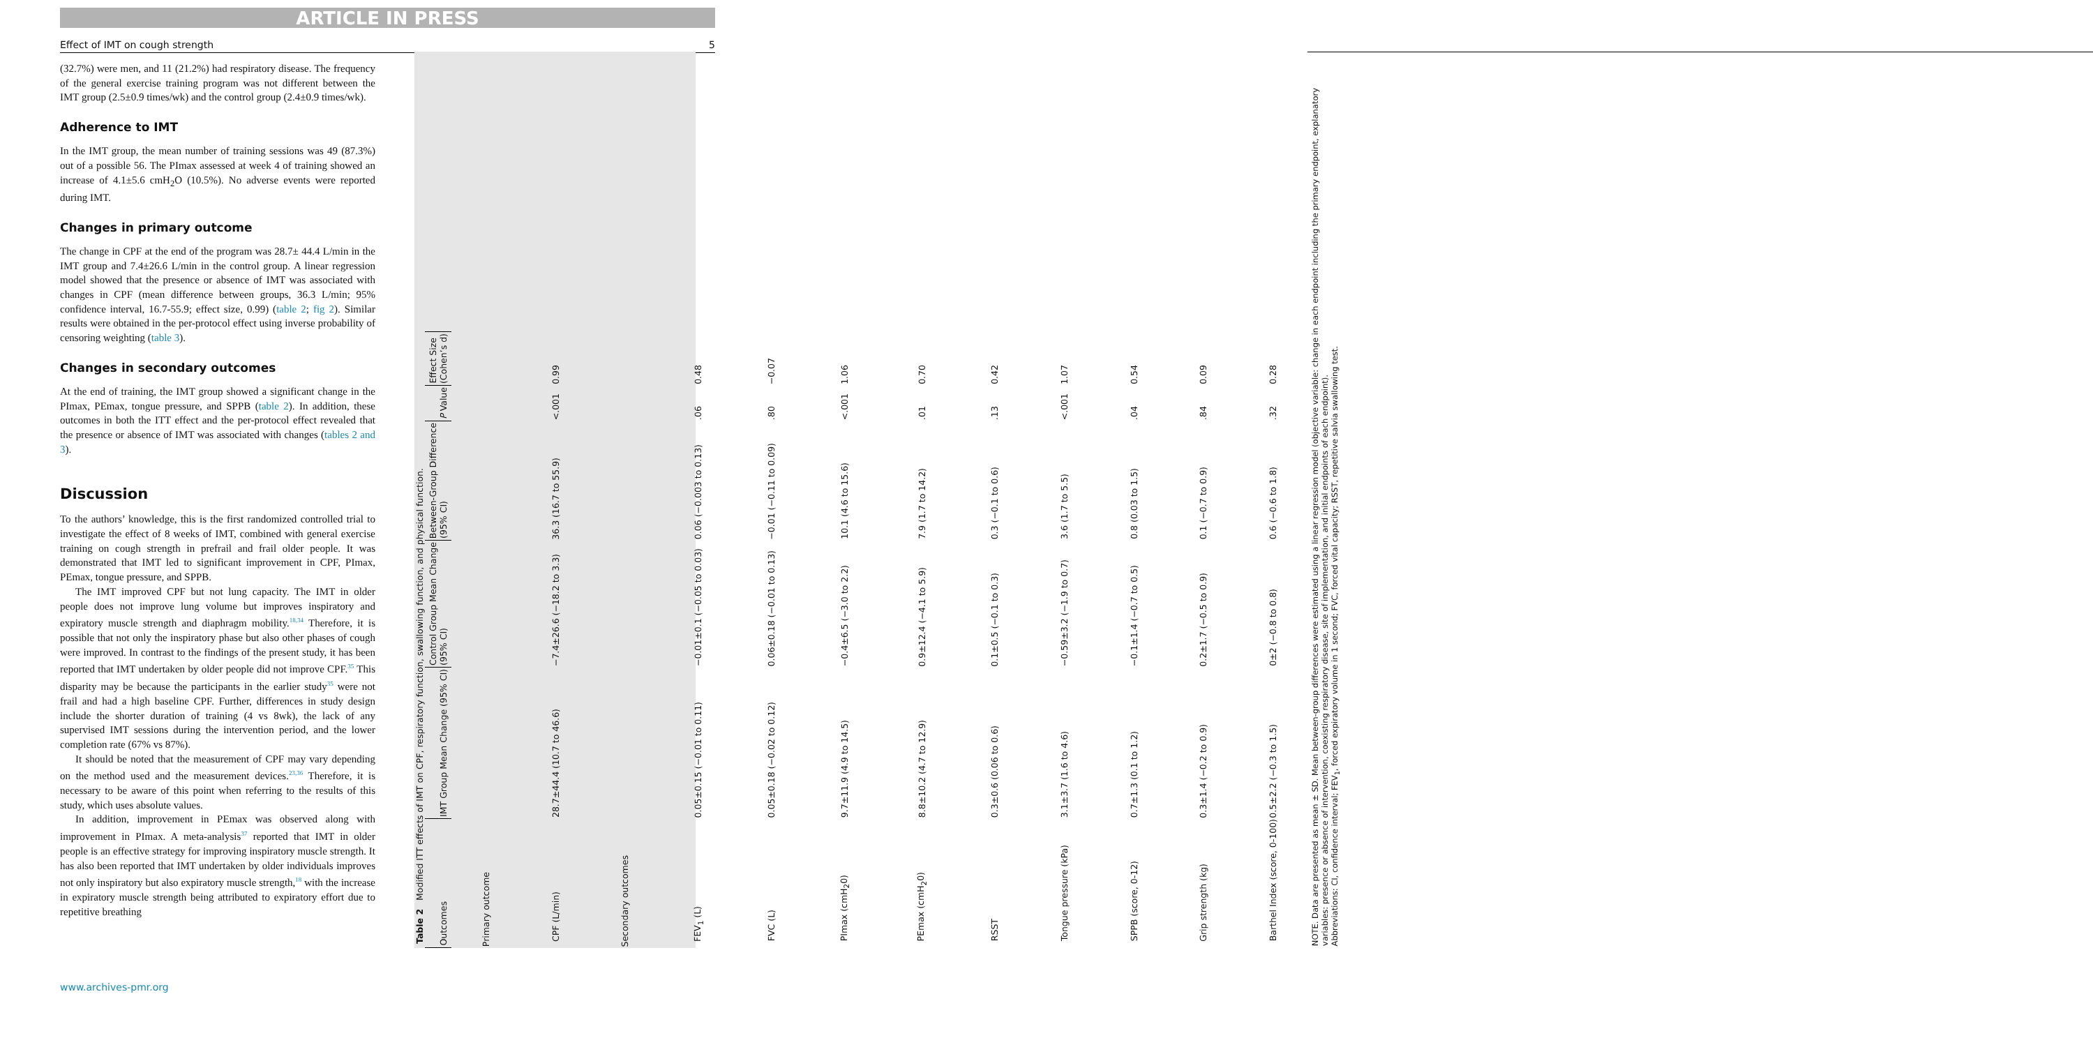ARTICLE IN PRESS
Effect of IMT on cough strength 5
(32.7%) were men, and 11 (21.2%) had respiratory disease. The frequency of the general exercise training program was not different between the IMT group (2.5±0.9 times/wk) and the control group (2.4±0.9 times/wk).
Adherence to IMT
In the IMT group, the mean number of training sessions was 49 (87.3%) out of a possible 56. The PImax assessed at week 4 of training showed an increase of 4.1±5.6 cmH<sub>2</sub>O (10.5%). No adverse events were reported during IMT.
Changes in primary outcome
The change in CPF at the end of the program was 28.7± 44.4 L/min in the IMT group and 7.4±26.6 L/min in the control group. A linear regression model showed that the presence or absence of IMT was associated with changes in CPF (mean difference between groups, 36.3 L/min; 95% confidence interval, 16.7-55.9; effect size, 0.99) (table 2; fig 2). Similar results were obtained in the per-protocol effect using inverse probability of censoring weighting (table 3).
Changes in secondary outcomes
At the end of training, the IMT group showed a significant change in the PImax, PEmax, tongue pressure, and SPPB (table 2). In addition, these outcomes in both the ITT effect and the per-protocol effect revealed that the presence or absence of IMT was associated with changes (tables 2 and 3).
Discussion
To the authors’ knowledge, this is the first randomized controlled trial to investigate the effect of 8 weeks of IMT, combined with general exercise training on cough strength in prefrail and frail older people. It was demonstrated that IMT led to significant improvement in CPF, PImax, PEmax, tongue pressure, and SPPB.
The IMT improved CPF but not lung capacity. The IMT in older people does not improve lung volume but improves inspiratory and expiratory muscle strength and diaphragm mobility.<sup>18,34</sup> Therefore, it is possible that not only the inspiratory phase but also other phases of cough were improved. In contrast to the findings of the present study, it has been reported that IMT undertaken by older people did not improve CPF.<sup>35</sup> This disparity may be because the participants in the earlier study<sup>35</sup> were not frail and had a high baseline CPF. Further, differences in study design include the shorter duration of training (4 vs 8wk), the lack of any supervised IMT sessions during the intervention period, and the lower completion rate (67% vs 87%).
It should be noted that the measurement of CPF may vary depending on the method used and the measurement devices.<sup>23,36</sup> Therefore, it is necessary to be aware of this point when referring to the results of this study, which uses absolute values.
In addition, improvement in PEmax was observed along with improvement in PImax. A meta-analysis<sup>37</sup> reported that IMT in older people is an effective strategy for improving inspiratory muscle strength. It has also been reported that IMT undertaken by older individuals improves not only inspiratory but also expiratory muscle strength,<sup>18</sup> with the increase in expiratory muscle strength being attributed to expiratory effort due to repetitive breathing
Table 2 Modified ITT effects of IMT on CPF, respiratory function, swallowing function, and physical function.
| Outcomes | IMT Group Mean Change (95% CI) | Control Group Mean Change (95% CI) | Between-Group Difference (95% CI) | P Value | Effect Size (Cohen’s d) |
| --- | --- | --- | --- | --- | --- |
| Primary outcome | | | | | |
| CPF (L/min) | 28.7±44.4 (10.7 to 46.6) | −7.4±26.6 (−18.2 to 3.3) | 36.3 (16.7 to 55.9) | <.001 | 0.99 |
| Secondary outcomes | | | | | |
| FEV<sub>1</sub> (L) | 0.05±0.15 (−0.01 to 0.11) | −0.01±0.1 (−0.05 to 0.03) | 0.06 (−0.003 to 0.13) | .06 | 0.48 |
| FVC (L) | 0.05±0.18 (−0.02 to 0.12) | 0.06±0.18 (−0.01 to 0.13) | −0.01 (−0.11 to 0.09) | .80 | −0.07 |
| PImax (cmH<sub>2</sub>0) | 9.7±11.9 (4.9 to 14.5) | −0.4±6.5 (−3.0 to 2.2) | 10.1 (4.6 to 15.6) | <.001 | 1.06 |
| PEmax (cmH<sub>2</sub>0) | 8.8±10.2 (4.7 to 12.9) | 0.9±12.4 (−4.1 to 5.9) | 7.9 (1.7 to 14.2) | .01 | 0.70 |
| RSST | 0.3±0.6 (0.06 to 0.6) | 0.1±0.5 (−0.1 to 0.3) | 0.3 (−0.1 to 0.6) | .13 | 0.42 |
| Tongue pressure (kPa) | 3.1±3.7 (1.6 to 4.6) | −0.59±3.2 (−1.9 to 0.7) | 3.6 (1.7 to 5.5) | <.001 | 1.07 |
| SPPB (score, 0-12) | 0.7±1.3 (0.1 to 1.2) | −0.1±1.4 (−0.7 to 0.5) | 0.8 (0.03 to 1.5) | .04 | 0.54 |
| Grip strength (kg) | 0.3±1.4 (−0.2 to 0.9) | 0.2±1.7 (−0.5 to 0.9) | 0.1 (−0.7 to 0.9) | .84 | 0.09 |
| Barthel Index (score, 0-100) | 0.5±2.2 (−0.3 to 1.5) | 0±2 (−0.8 to 0.8) | 0.6 (−0.6 to 1.8) | .32 | 0.28 |
NOTE. Data are presented as mean ± SD. Mean between-group differences were estimated using a linear regression model (objective variable: change in each endpoint including the primary endpoint, explanatory variables: presence or absence of intervention, coexisting respiratory disease, site of implementation, and initial endpoints of each endpoint).
Abbreviations: CI, confidence interval; FEV<sub>1</sub>, forced expiratory volume in 1 second; FVC, forced vital capacity; RSST, repetitive salvia swallowing test.
www.archives-pmr.org